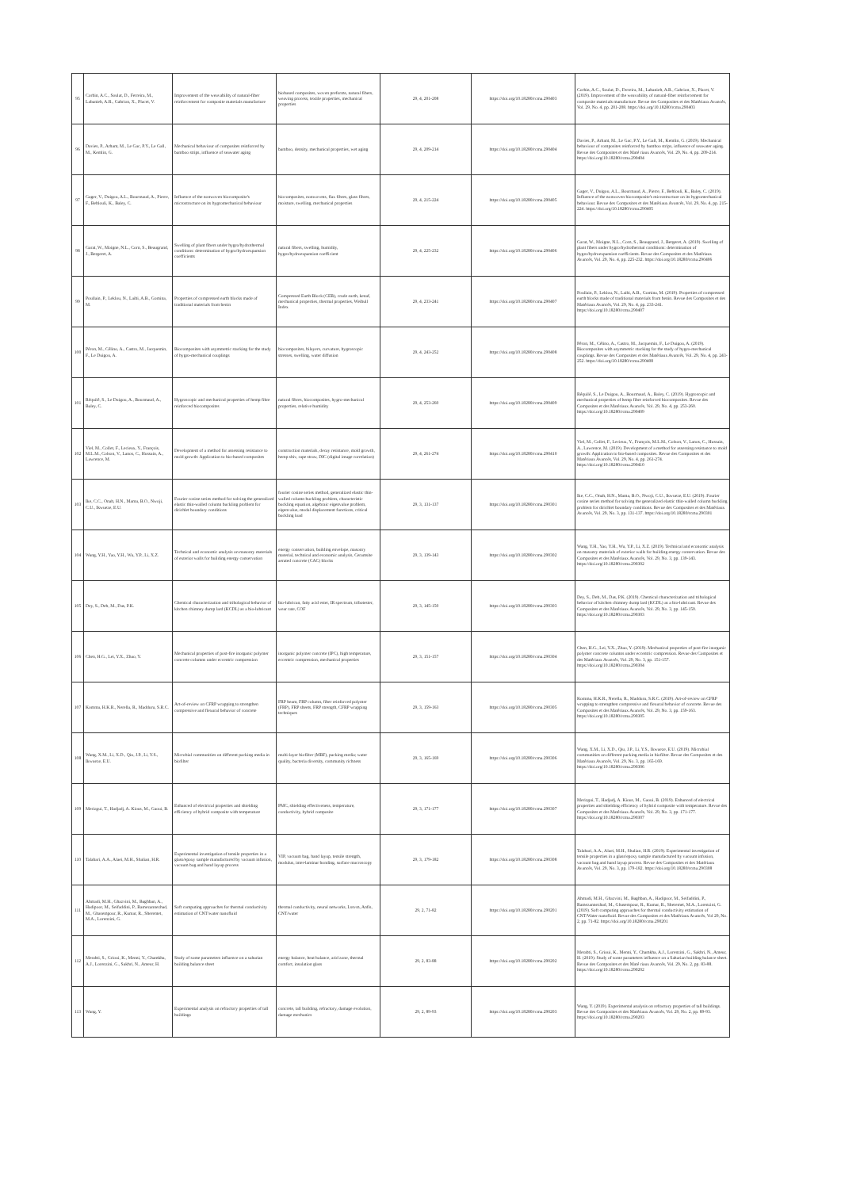| 95 | Corbin, A.C., Soulat, D., Ferreira, M., Labanieh, A.R., Gabrion, X., Placet, V. | Improvement of the weavability of natural-fiber reinforcement for composite materials manufacture | biobased composites, woven preforms, natural fibers, weaving process, textile properties, mechanical properties | 29, 4, 201-208 | https://doi.org/10.18280/rcma.290403 | Corbin, A.C., Soulat, D., Ferreira, M., Labanieh, A.R., Gabrion, X., Placet, V. (2019). Improvement of the weavability of natural-fiber reinforcement for composite materials manufacture. Revue des Composites et des Matériaux Avancés, Vol. 29, No. 4, pp. 201-208. https://doi.org/10.18280/rcma.290403 |
| 96 | Davies, P., Arhant, M., Le Gac, P.Y., Le Gall, M., Kemlin, G. | Mechanical behaviour of composites reinforced by bamboo strips, influence of seawater aging | bamboo, density, mechanical properties, wet aging | 29, 4, 209-214 | https://doi.org/10.18280/rcma.290404 | Davies, P., Arhant, M., Le Gac, P.Y., Le Gall, M., Kemlin, G. (2019). Mechanical behaviour of composites reinforced by bamboo strips, influence of seawater aging. Revue des Composites et des Maté riaux Avancés, Vol. 29, No. 4, pp. 209-214. https://doi.org/10.18280/rcma.290404 |
| 97 | Gager, V., Duigou, A.L., Bourmaud, A., Pierre, F., Behlouli, K., Baley, C. | Influence of the nonwoven biocomposite's microstructure on its hygromechanical behaviour | biocomposites, nonwovens, flax fibres, glass fibres, moisture, swelling, mechanical properties | 29, 4, 215-224 | https://doi.org/10.18280/rcma.290405 | Gager, V., Duigou, A.L., Bourmaud, A., Pierre, F., Behlouli, K., Baley, C. (2019). Influence of the nonwoven biocomposite's microstructure on its hygromechanical behaviour. Revue des Composites et des Matériaux Avancés, Vol. 29, No. 4, pp. 215-224. https://doi.org/10.18280/rcma.290405 |
| 98 | Garat, W., Moigne, N.L., Corn, S., Beaugrand, J., Bergeret, A. | Swelling of plant fibers under hygro/hydrothermal conditions: determination of hygro/hydroexpansion coefficients | natural fibers, swelling, humidity, hygro/hydroexpansion coefficient | 29, 4, 225-232 | https://doi.org/10.18280/rcma.290406 | Garat, W., Moigne, N.L., Corn, S., Beaugrand, J., Bergeret, A. (2019). Swelling of plant fibers under hygro/hydrothermal conditions: determination of hygro/hydroexpansion coefficients. Revue des Composites et des Matériaux Avancés, Vol. 29, No. 4, pp. 225-232. https://doi.org/10.18280/rcma.290406 |
| 99 | Poullain, P., Leklou, N., Laibi, A.B., Gomina, M. | Properties of compressed earth blocks made of traditional materials from benin | Compressed Earth Block (CEB), crude earth, kenaf, mechanical properties, thermal properties, Weibull Index | 29, 4, 233-241 | https://doi.org/10.18280/rcma.290407 | Poullain, P., Leklou, N., Laibi, A.B., Gomina, M. (2019). Properties of compressed earth blocks made of traditional materials from benin. Revue des Composites et des Matériaux Avancés, Vol. 29, No. 4, pp. 233-241. https://doi.org/10.18280/rcma.290407 |
| 100 | Péron, M., Célino, A., Castro, M., Jacquemin, F., Le Duigou, A. | Biocomposites with asymmetric stacking for the study of hygro-mechanical couplings | biocomposites, bilayers, curvature, hygroscopic stresses, swelling, water diffusion | 29, 4, 243-252 | https://doi.org/10.18280/rcma.290408 | Péron, M., Célino, A., Castro, M., Jacquemin, F., Le Duigou, A. (2019). Biocomposites with asymmetric stacking for the study of hygro-mechanical couplings. Revue des Composites et des Matériaux Avancés, Vol. 29, No. 4, pp. 243-252. https://doi.org/10.18280/rcma.290408 |
| 101 | Réquilé, S., Le Duigou, A., Bourmaud, A., Baley, C. | Hygroscopic and mechanical properties of hemp fibre reinforced biocomposites | natural fibres, biocomposites, hygro-mechanical properties, relative humidity | 29, 4, 253-260 | https://doi.org/10.18280/rcma.290409 | Réquilé, S., Le Duigou, A., Bourmaud, A., Baley, C. (2019). Hygroscopic and mechanical properties of hemp fibre reinforced biocomposites. Revue des Composites et des Matériaux Avancés, Vol. 29, No. 4, pp. 253-260. https://doi.org/10.18280/rcma.290409 |
| 102 | Viel, M., Collet, F., Lecieux, Y., François, M.L.M., Colson, V., Lanos, C., Hussain, A., Lawrence, M. | Development of a method for assessing resistance to mold growth: Application to bio-based composites | construction materials, decay resistance, mold growth, hemp shiv, rape straw, DIC (digital image correlation) | 29, 4, 261-274 | https://doi.org/10.18280/rcma.290410 | Viel, M., Collet, F., Lecieux, Y., François, M.L.M., Colson, V., Lanos, C., Hussain, A., Lawrence, M. (2019). Development of a method for assessing resistance to mold growth: Application to bio-based composites. Revue des Composites et des Matériaux Avancés, Vol. 29, No. 4, pp. 261-274. https://doi.org/10.18280/rcma.290410 |
| 103 | Ike, C.C., Onah, H.N., Mama, B.O., Nwoji, C.U., Ikwueze, E.U. | Fourier cosine series method for solving the generalized elastic thin-walled column buckling problem for dirichlet boundary conditions | fourier cosine series method, generalized elastic thin-walled column buckling problem, characteristic buckling equation, algebraic eigenvalue problem, eigenvalue, modal displacement functions, critical buckling load | 29, 3, 131-137 | https://doi.org/10.18280/rcma.290301 | Ike, C.C., Onah, H.N., Mama, B.O., Nwoji, C.U., Ikwueze, E.U. (2019). Fourier cosine series method for solving the generalized elastic thin-walled column buckling problem for dirichlet boundary conditions. Revue des Composites et des Matériaux Avancés, Vol. 29, No. 3, pp. 131-137. https://doi.org/10.18280/rcma.290301 |
| 104 | Wang, Y.H., Yao, Y.H., Wu, Y.P., Li, X.Z. | Technical and economic analysis on masonry materials of exterior walls for building energy conservation | energy conservation, building envelope, masonry material, technical and economic analysis, Ceramsite aerated concrete (CAC) blocks | 29, 3, 139-143 | https://doi.org/10.18280/rcma.290302 | Wang, Y.H., Yao, Y.H., Wu, Y.P., Li, X.Z. (2019). Technical and economic analysis on masonry materials of exterior walls for building energy conservation. Revue des Composites et des Matériaux Avancés, Vol. 29, No. 3, pp. 139-143. https://doi.org/10.18280/rcma.290302 |
| 105 | Dey, S., Deb, M., Das, P.K. | Chemical characterization and tribological behavior of kitchen chimney dump lard (KCDL) as a bio-lubricant | bio-lubrican, fatty acid ester, IR spectrum, tribotester, wear rate, COF | 29, 3, 145-150 | https://doi.org/10.18280/rcma.290303 | Dey, S., Deb, M., Das, P.K. (2019). Chemical characterization and tribological behavior of kitchen chimney dump lard (KCDL) as a bio-lubricant. Revue des Composites et des Matériaux Avancés, Vol. 29, No. 3, pp. 145-150. https://doi.org/10.18280/rcma.290303 |
| 106 | Chen, H.G., Lei, Y.X., Zhao, Y. | Mechanical properties of post-fire inorganic polymer concrete columns under eccentric compression | inorganic polymer concrete (IPC), high temperature, eccentric compression, mechanical properties | 29, 3, 151-157 | https://doi.org/10.18280/rcma.290304 | Chen, H.G., Lei, Y.X., Zhao, Y. (2019). Mechanical properties of post-fire inorganic polymer concrete columns under eccentric compression. Revue des Composites et des Matériaux Avancés, Vol. 29, No. 3, pp. 151-157. https://doi.org/10.18280/rcma.290304 |
| 107 | Komma, H.K.R., Nerella, R., Madduru, S.R.C. | Art-of-review on CFRP wrapping to strengthen compressive and flexural behavior of concrete | FRP beam, FRP column, fiber reinforced polymer (FRP), FRP sheets, FRP strength, CFRP wrapping techniques | 29, 3, 159-163 | https://doi.org/10.18280/rcma.290305 | Komma, H.K.R., Nerella, R., Madduru, S.R.C. (2019). Art-of-review on CFRP wrapping to strengthen compressive and flexural behavior of concrete. Revue des Composites et des Matériaux Avancés, Vol. 29, No. 3, pp. 159-163. https://doi.org/10.18280/rcma.290305 |
| 108 | Wang, X.M., Li, X.D., Qiu, J.P., Li, Y.S., Ikwueze, E.U. | Microbial communities on different packing media in biofilter | multi-layer biofilter (MBF), packing media; water quality, bacteria diversity, community richness | 29, 3, 165-169 | https://doi.org/10.18280/rcma.290306 | Wang, X.M., Li, X.D., Qiu, J.P., Li, Y.S., Ikwueze, E.U. (2019). Microbial communities on different packing media in biofilter. Revue des Composites et des Matériaux Avancés, Vol. 29, No. 3, pp. 165-169. https://doi.org/10.18280/rcma.290306 |
| 109 | Merizgui, T., Hadjadj, A. Kious, M., Gaoui, B. | Enhanced of electrical properties and shielding efficiency of hybrid composite with temperature | PMC, shielding effectiveness, temperature, conductivity, hybrid composite | 29, 3, 171-177 | https://doi.org/10.18280/rcma.290307 | Merizgui, T., Hadjadj, A. Kious, M., Gaoui, B. (2019). Enhanced of electrical properties and shielding efficiency of hybrid composite with temperature. Revue des Composites et des Matériaux Avancés, Vol. 29, No. 3, pp. 171-177. https://doi.org/10.18280/rcma.290307 |
| 110 | Talabari, A.A., Alaei, M.H., Shalian, H.R. | Experimental investigation of tensile properties in a glass/epoxy sample manufactured by vacuum infusion, vacuum bag and hand layup process | VIP, vacuum bag, hand layup, tensile strength, modulus, inter-laminar bonding, surface macroscopy | 29, 3, 179-182 | https://doi.org/10.18280/rcma.290308 | Talabari, A.A., Alaei, M.H., Shalian, H.R. (2019). Experimental investigation of tensile properties in a glass/epoxy sample manufactured by vacuum infusion, vacuum bag and hand layup process. Revue des Composites et des Matériaux Avancés, Vol. 29, No. 3, pp. 179-182. https://doi.org/10.18280/rcma.290308 |
| 111 | Ahmadi, M.H., Ghazvini, M., Baghban, A., Hadipoor, M., Seifaddini, P., Ramezannezhad, M., Ghasempour, R., Kumar, R., Sheremet, M.A., Lorenzini, G. | Soft computing approaches for thermal conductivity estimation of CNT/water nanofluid | thermal conductivity, neural networks, Lssvm, Anfis, CNT/water | 29, 2, 71-82 | https://doi.org/10.18280/rcma.290201 | Ahmadi, M.H., Ghazvini, M., Baghban, A., Hadipoor, M., Seifaddini, P., Ramezannezhad, M., Ghasempour, R., Kumar, R., Sheremet, M.A., Lorenzini, G. (2019). Soft computing approaches for thermal conductivity estimation of CNT/Water nanofluid. Revue des Composites et des Matériaux Avancés, Vol 29, No. 2, pp. 71-82. https://doi.org/10.18280/rcma.290201 |
| 112 | Merabti, S., Grioui, K., Menni, Y., Chamkha, A.J., Lorenzini, G., Sakhri, N., Ameur, H. | Study of some parameters influence on a saharian building balance sheet | energy balance, heat balance, arid zone, thermal comfort, insulation glass | 29, 2, 83-88 | https://doi.org/10.18280/rcma.290202 | Merabti, S., Grioui, K., Menni, Y., Chamkha, A.J., Lorenzini, G., Sakhri, N., Ameur, H. (2019). Study of some parameters influence on a Saharian building balance sheet. Revue des Composites et des Maté riaux Avancés, Vol. 29, No. 2, pp. 83-88. https://doi.org/10.18280/rcma.290202 |
| 113 | Wang, Y. | Experimental analysis on refractory properties of tall buildings | concrete, tall building, refractory, damage evolution, damage mechanics | 29, 2, 89-93 | https://doi.org/10.18280/rcma.290203 | Wang, Y. (2019). Experimental analysis on refractory properties of tall buildings. Revue des Composites et des Matériaux Avancés, Vol. 29, No. 2, pp. 89-93. https://doi.org/10.18280/rcma.290203 |